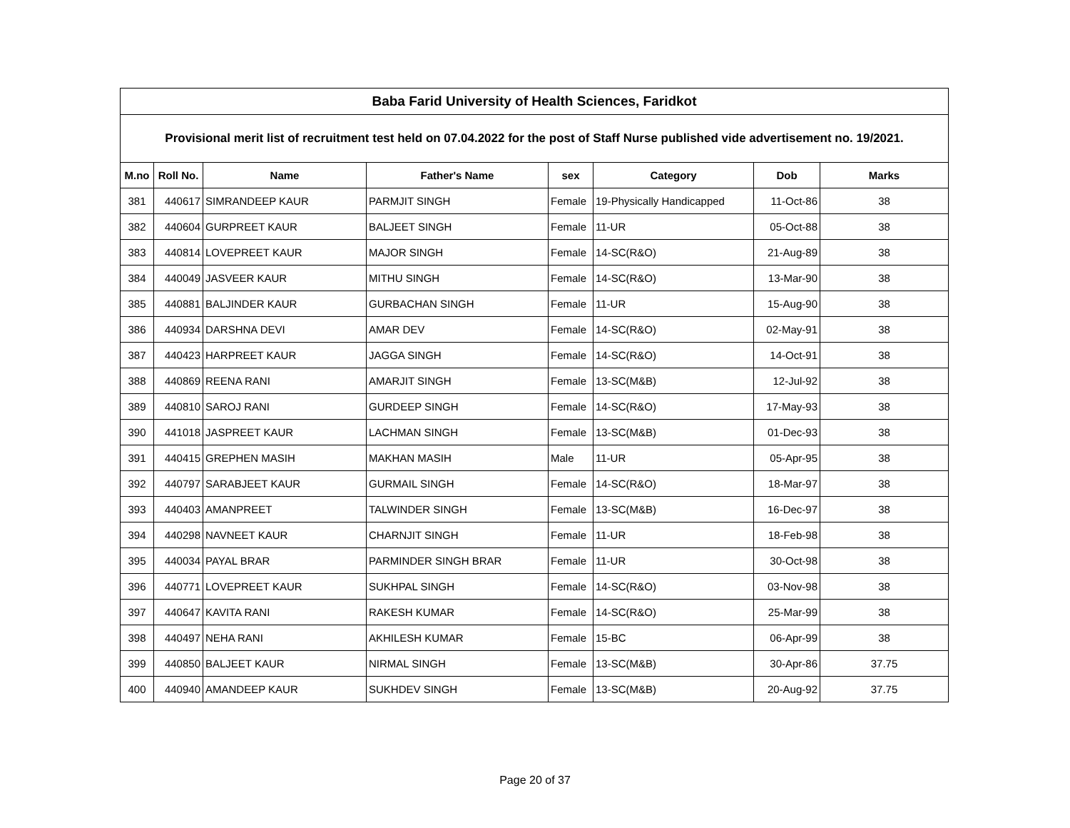| Baba Farid University of Health Sciences, Faridkot | | | | | | | |
| --- | --- | --- | --- | --- | --- | --- | --- |
| Provisional merit list of recruitment test held on 07.04.2022 for the post of Staff Nurse published vide advertisement no. 19/2021. | | | | | | | |
| M.no | Roll No. | Name | Father's Name | sex | Category | Dob | Marks |
| 381 | 440617 | SIMRANDEEP KAUR | PARMJIT SINGH | Female | 19-Physically Handicapped | 11-Oct-86 | 38 |
| 382 | 440604 | GURPREET KAUR | BALJEET SINGH | Female | 11-UR | 05-Oct-88 | 38 |
| 383 | 440814 | LOVEPREET KAUR | MAJOR SINGH | Female | 14-SC(R&O) | 21-Aug-89 | 38 |
| 384 | 440049 | JASVEER KAUR | MITHU SINGH | Female | 14-SC(R&O) | 13-Mar-90 | 38 |
| 385 | 440881 | BALJINDER KAUR | GURBACHAN SINGH | Female | 11-UR | 15-Aug-90 | 38 |
| 386 | 440934 | DARSHNA DEVI | AMAR DEV | Female | 14-SC(R&O) | 02-May-91 | 38 |
| 387 | 440423 | HARPREET KAUR | JAGGA SINGH | Female | 14-SC(R&O) | 14-Oct-91 | 38 |
| 388 | 440869 | REENA RANI | AMARJIT SINGH | Female | 13-SC(M&B) | 12-Jul-92 | 38 |
| 389 | 440810 | SAROJ RANI | GURDEEP SINGH | Female | 14-SC(R&O) | 17-May-93 | 38 |
| 390 | 441018 | JASPREET KAUR | LACHMAN SINGH | Female | 13-SC(M&B) | 01-Dec-93 | 38 |
| 391 | 440415 | GREPHEN MASIH | MAKHAN MASIH | Male | 11-UR | 05-Apr-95 | 38 |
| 392 | 440797 | SARABJEET KAUR | GURMAIL SINGH | Female | 14-SC(R&O) | 18-Mar-97 | 38 |
| 393 | 440403 | AMANPREET | TALWINDER SINGH | Female | 13-SC(M&B) | 16-Dec-97 | 38 |
| 394 | 440298 | NAVNEET KAUR | CHARNJIT SINGH | Female | 11-UR | 18-Feb-98 | 38 |
| 395 | 440034 | PAYAL BRAR | PARMINDER SINGH BRAR | Female | 11-UR | 30-Oct-98 | 38 |
| 396 | 440771 | LOVEPREET KAUR | SUKHPAL SINGH | Female | 14-SC(R&O) | 03-Nov-98 | 38 |
| 397 | 440647 | KAVITA RANI | RAKESH KUMAR | Female | 14-SC(R&O) | 25-Mar-99 | 38 |
| 398 | 440497 | NEHA RANI | AKHILESH KUMAR | Female | 15-BC | 06-Apr-99 | 38 |
| 399 | 440850 | BALJEET KAUR | NIRMAL SINGH | Female | 13-SC(M&B) | 30-Apr-86 | 37.75 |
| 400 | 440940 | AMANDEEP KAUR | SUKHDEV SINGH | Female | 13-SC(M&B) | 20-Aug-92 | 37.75 |
Page 20 of 37